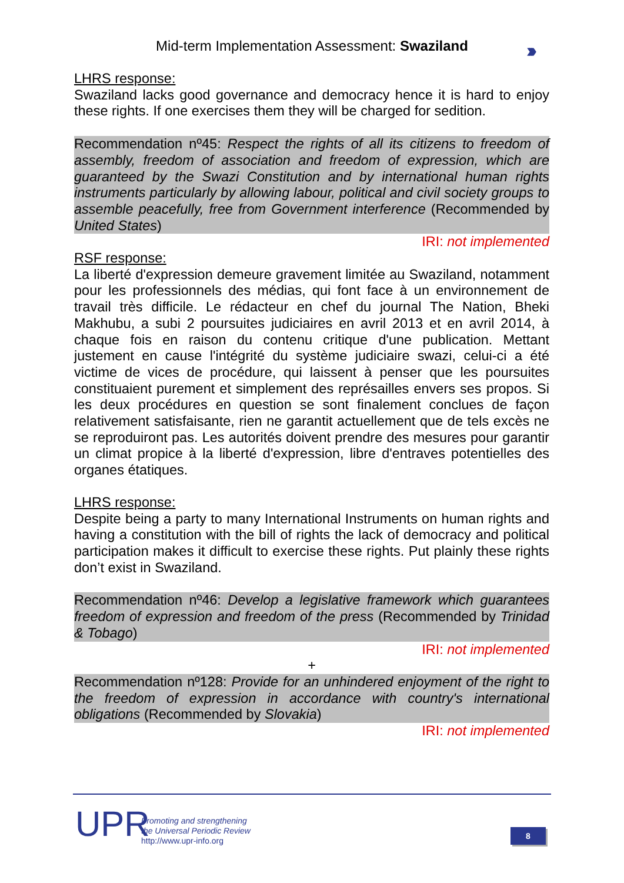Mid-term Implementation Assessment: Swaziland
›››
LHRS response:
Swaziland lacks good governance and democracy hence it is hard to enjoy these rights. If one exercises them they will be charged for sedition.
Recommendation nº45: Respect the rights of all its citizens to freedom of assembly, freedom of association and freedom of expression, which are guaranteed by the Swazi Constitution and by international human rights instruments particularly by allowing labour, political and civil society groups to assemble peacefully, free from Government interference (Recommended by United States)
IRI: not implemented
RSF response:
La liberté d'expression demeure gravement limitée au Swaziland, notamment pour les professionnels des médias, qui font face à un environnement de travail très difficile. Le rédacteur en chef du journal The Nation, Bheki Makhubu, a subi 2 poursuites judiciaires en avril 2013 et en avril 2014, à chaque fois en raison du contenu critique d'une publication. Mettant justement en cause l'intégrité du système judiciaire swazi, celui-ci a été victime de vices de procédure, qui laissent à penser que les poursuites constituaient purement et simplement des représailles envers ses propos. Si les deux procédures en question se sont finalement conclues de façon relativement satisfaisante, rien ne garantit actuellement que de tels excès ne se reproduiront pas. Les autorités doivent prendre des mesures pour garantir un climat propice à la liberté d'expression, libre d'entraves potentielles des organes étatiques.
LHRS response:
Despite being a party to many International Instruments on human rights and having a constitution with the bill of rights the lack of democracy and political participation makes it difficult to exercise these rights. Put plainly these rights don’t exist in Swaziland.
Recommendation nº46: Develop a legislative framework which guarantees freedom of expression and freedom of the press (Recommended by Trinidad & Tobago)
IRI: not implemented
+
Recommendation nº128: Provide for an unhindered enjoyment of the right to the freedom of expression in accordance with country's international obligations (Recommended by Slovakia)
IRI: not implemented
UPR
Promoting and strengthening
the Universal Periodic Review
http://www.upr-info.org
8